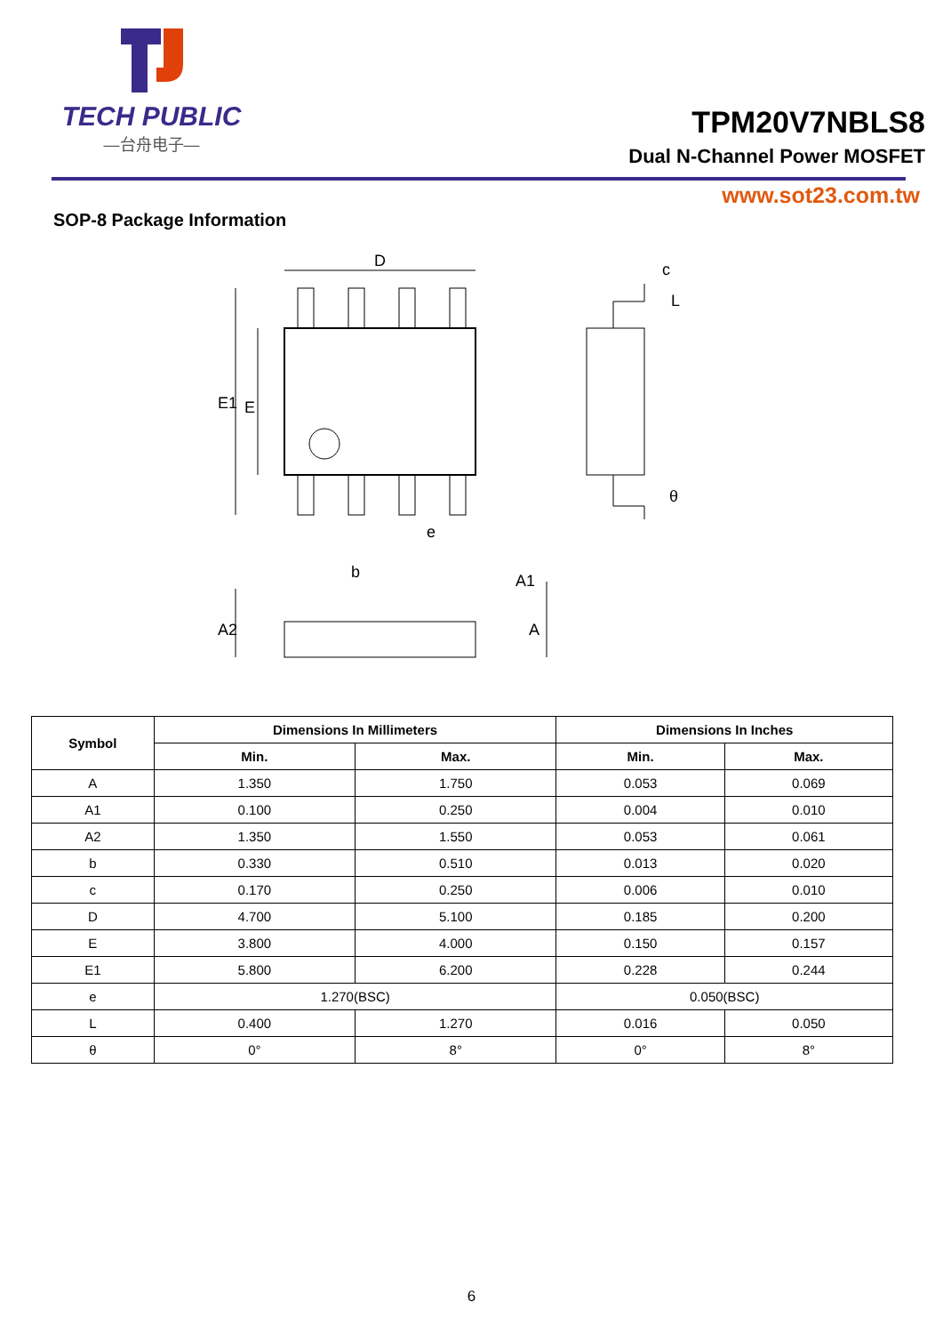TECH PUBLIC
—台舟电子—
TPM20V7NBLS8
Dual N-Channel Power MOSFET
www.sot23.com.tw
SOP-8 Package Information
D
E1
E
e
c
L
θ
b
A1
A2
A
| Symbol | Dimensions In Millimeters | | Dimensions In Inches | |
| --- | --- | --- | --- | --- |
| | Min. | Max. | Min. | Max. |
| A | 1.350 | 1.750 | 0.053 | 0.069 |
| A1 | 0.100 | 0.250 | 0.004 | 0.010 |
| A2 | 1.350 | 1.550 | 0.053 | 0.061 |
| b | 0.330 | 0.510 | 0.013 | 0.020 |
| c | 0.170 | 0.250 | 0.006 | 0.010 |
| D | 4.700 | 5.100 | 0.185 | 0.200 |
| E | 3.800 | 4.000 | 0.150 | 0.157 |
| E1 | 5.800 | 6.200 | 0.228 | 0.244 |
| e | 1.270(BSC) | | 0.050(BSC) | |
| L | 0.400 | 1.270 | 0.016 | 0.050 |
| θ | 0° | 8° | 0° | 8° |
6